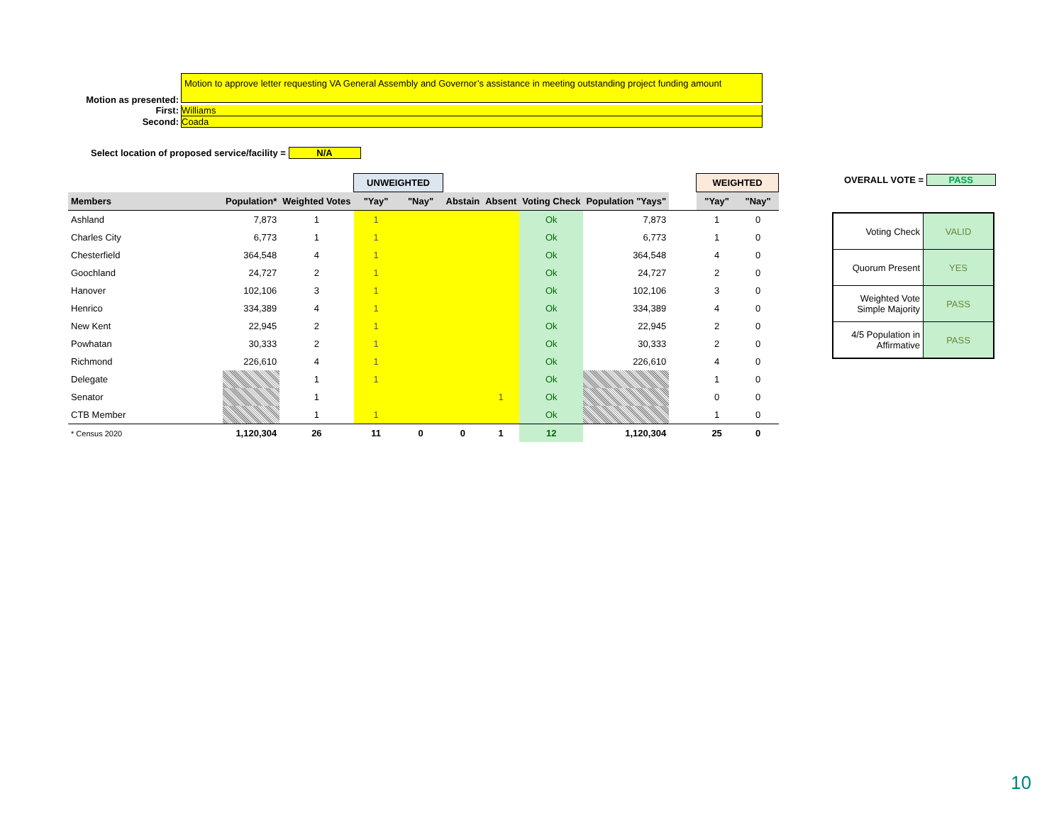Motion as presented:
Motion to approve letter requesting VA General Assembly and Governor’s assistance in meeting outstanding project funding amount
First:
Williams
Second:
Coada
Select location of proposed service/facility = N/A
OVERALL VOTE = PASS
| | | | UNWEIGHTED | | | | | | | WEIGHTED | |
| Members | Population* | Weighted Votes | "Yay" | "Nay" | Abstain | Absent | Voting Check | Population "Yays" | | "Yay" | "Nay" |
| Ashland | 7,873 | 1 | 1 | | | | Ok | 7,873 | | 1 | 0 |
| Charles City | 6,773 | 1 | 1 | | | | Ok | 6,773 | | 1 | 0 |
| Chesterfield | 364,548 | 4 | 1 | | | | Ok | 364,548 | | 4 | 0 |
| Goochland | 24,727 | 2 | 1 | | | | Ok | 24,727 | | 2 | 0 |
| Hanover | 102,106 | 3 | 1 | | | | Ok | 102,106 | | 3 | 0 |
| Henrico | 334,389 | 4 | 1 | | | | Ok | 334,389 | | 4 | 0 |
| New Kent | 22,945 | 2 | 1 | | | | Ok | 22,945 | | 2 | 0 |
| Powhatan | 30,333 | 2 | 1 | | | | Ok | 30,333 | | 2 | 0 |
| Richmond | 226,610 | 4 | 1 | | | | Ok | 226,610 | | 4 | 0 |
| Delegate | | 1 | 1 | | | | Ok | | | 1 | 0 |
| Senator | | 1 | | | | 1 | Ok | | | 0 | 0 |
| CTB Member | | 1 | 1 | | | | Ok | | | 1 | 0 |
| * Census 2020 | 1,120,304 | 26 | 11 | 0 | 0 | 1 | 12 | 1,120,304 | | 25 | 0 |
| Voting Check | VALID |
| Quorum Present | YES |
| Weighted Vote Simple Majority | PASS |
| 4/5 Population in Affirmative | PASS |
10